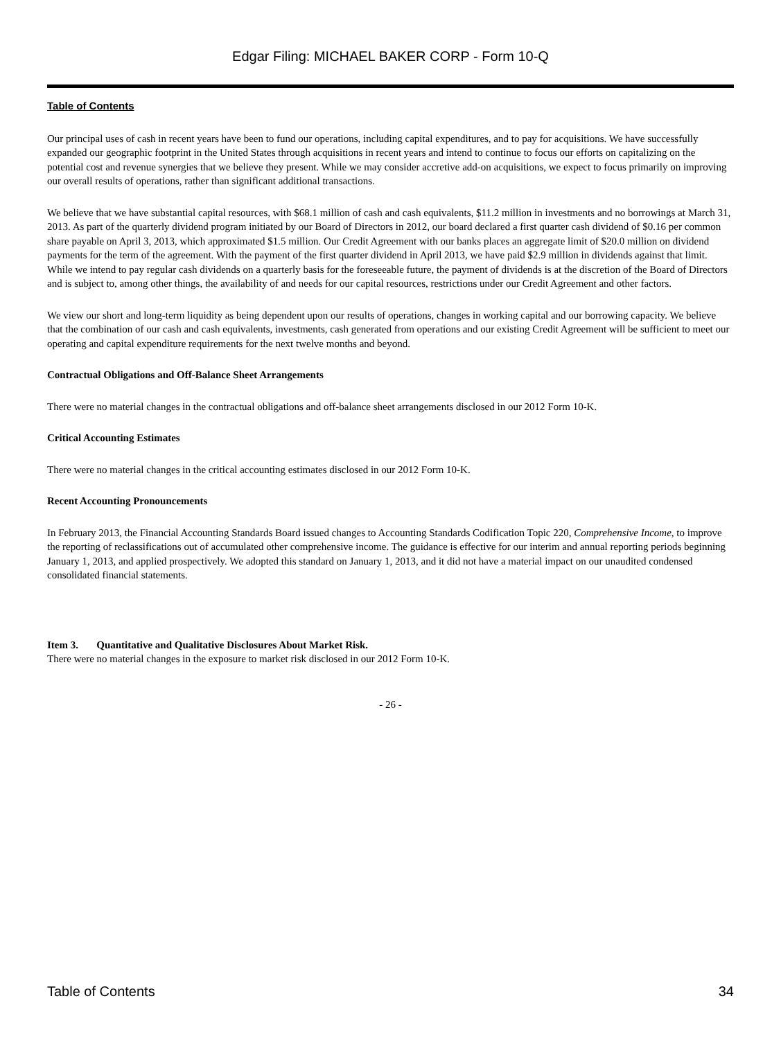Edgar Filing: MICHAEL BAKER CORP - Form 10-Q
Table of Contents
Our principal uses of cash in recent years have been to fund our operations, including capital expenditures, and to pay for acquisitions. We have successfully expanded our geographic footprint in the United States through acquisitions in recent years and intend to continue to focus our efforts on capitalizing on the potential cost and revenue synergies that we believe they present. While we may consider accretive add-on acquisitions, we expect to focus primarily on improving our overall results of operations, rather than significant additional transactions.
We believe that we have substantial capital resources, with $68.1 million of cash and cash equivalents, $11.2 million in investments and no borrowings at March 31, 2013. As part of the quarterly dividend program initiated by our Board of Directors in 2012, our board declared a first quarter cash dividend of $0.16 per common share payable on April 3, 2013, which approximated $1.5 million. Our Credit Agreement with our banks places an aggregate limit of $20.0 million on dividend payments for the term of the agreement. With the payment of the first quarter dividend in April 2013, we have paid $2.9 million in dividends against that limit. While we intend to pay regular cash dividends on a quarterly basis for the foreseeable future, the payment of dividends is at the discretion of the Board of Directors and is subject to, among other things, the availability of and needs for our capital resources, restrictions under our Credit Agreement and other factors.
We view our short and long-term liquidity as being dependent upon our results of operations, changes in working capital and our borrowing capacity. We believe that the combination of our cash and cash equivalents, investments, cash generated from operations and our existing Credit Agreement will be sufficient to meet our operating and capital expenditure requirements for the next twelve months and beyond.
Contractual Obligations and Off-Balance Sheet Arrangements
There were no material changes in the contractual obligations and off-balance sheet arrangements disclosed in our 2012 Form 10-K.
Critical Accounting Estimates
There were no material changes in the critical accounting estimates disclosed in our 2012 Form 10-K.
Recent Accounting Pronouncements
In February 2013, the Financial Accounting Standards Board issued changes to Accounting Standards Codification Topic 220, Comprehensive Income, to improve the reporting of reclassifications out of accumulated other comprehensive income. The guidance is effective for our interim and annual reporting periods beginning January 1, 2013, and applied prospectively. We adopted this standard on January 1, 2013, and it did not have a material impact on our unaudited condensed consolidated financial statements.
Item 3. Quantitative and Qualitative Disclosures About Market Risk.
There were no material changes in the exposure to market risk disclosed in our 2012 Form 10-K.
- 26 -
Table of Contents 34